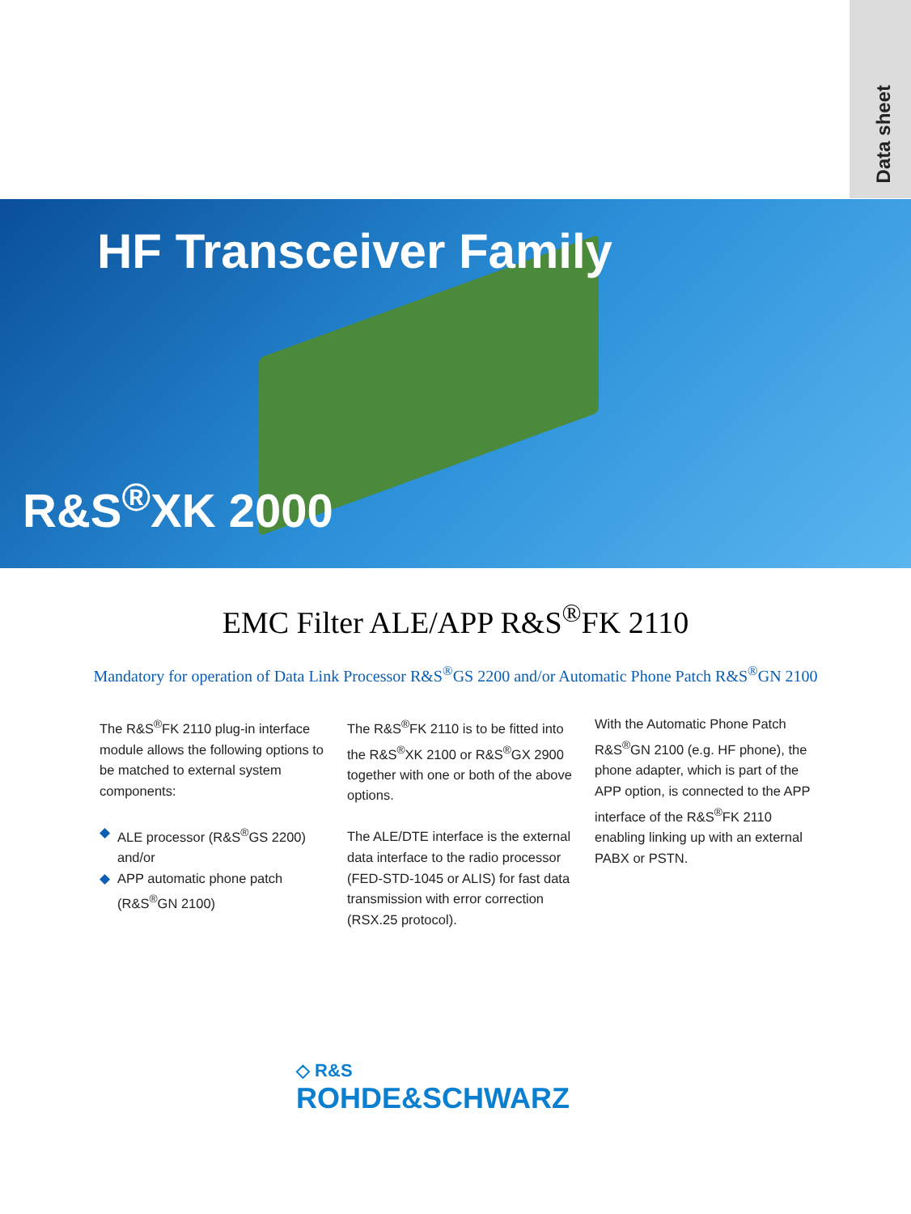Data sheet
HF Transceiver Family
R&S<sup>®</sup>XK 2000
EMC Filter ALE/APP R&S<sup>®</sup>FK 2110
Mandatory for operation of Data Link Processor R&S<sup>®</sup>GS 2200 and/or Automatic Phone Patch R&S<sup>®</sup>GN 2100
The R&S<sup>®</sup>FK 2110 plug-in interface module allows the following options to be matched to external system components:
◆ ALE processor (R&S<sup>®</sup>GS 2200) and/or
◆ APP automatic phone patch (R&S<sup>®</sup>GN 2100)
The R&S<sup>®</sup>FK 2110 is to be fitted into the R&S<sup>®</sup>XK 2100 or R&S<sup>®</sup>GX 2900 together with one or both of the above options.
The ALE/DTE interface is the external data interface to the radio processor (FED-STD-1045 or ALIS) for fast data transmission with error correction (RSX.25 protocol).
With the Automatic Phone Patch R&S<sup>®</sup>GN 2100 (e.g. HF phone), the phone adapter, which is part of the APP option, is connected to the APP interface of the R&S<sup>®</sup>FK 2110 enabling linking up with an external PABX or PSTN.
◇ R&S
ROHDE&SCHWARZ